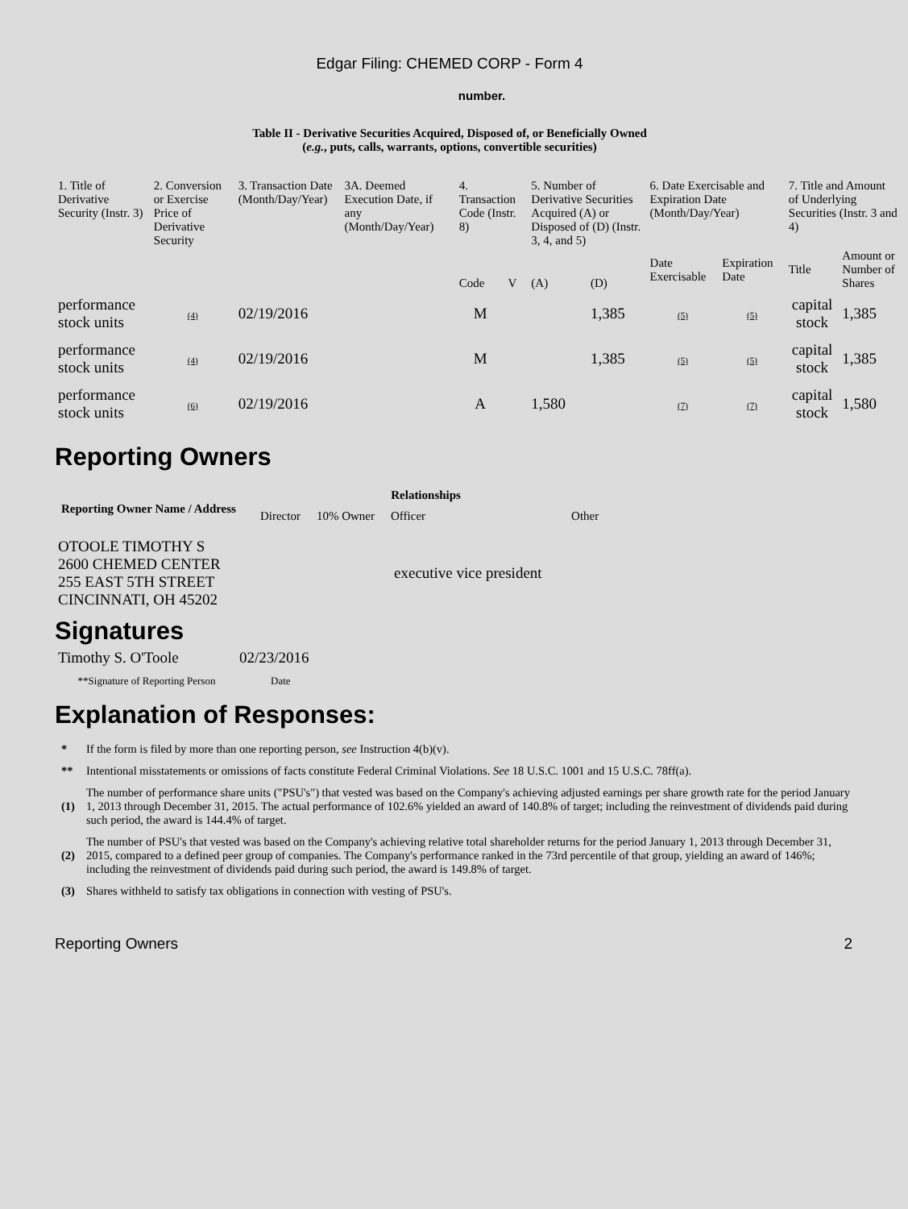Edgar Filing: CHEMED CORP - Form 4
number.
Table II - Derivative Securities Acquired, Disposed of, or Beneficially Owned
(e.g., puts, calls, warrants, options, convertible securities)
| 1. Title of Derivative Security (Instr. 3) | 2. Conversion or Exercise Price of Derivative Security | 3. Transaction Date (Month/Day/Year) | 3A. Deemed Execution Date, if any (Month/Day/Year) | 4. Transaction Code (Instr. 8) | | 5. Number of Derivative Securities Acquired (A) or Disposed of (D) (Instr. 3, 4, and 5) | | 6. Date Exercisable and Expiration Date (Month/Day/Year) | | 7. Title and Amount of Underlying Securities (Instr. 3 and 4) | |
| | | | | Code | V | (A) | (D) | Date Exercisable | Expiration Date | Title | Amount or Number of Shares |
| performance stock units | (4) | 02/19/2016 | | M | | | 1,385 | (5) | (5) | capital stock | 1,385 |
| performance stock units | (4) | 02/19/2016 | | M | | | 1,385 | (5) | (5) | capital stock | 1,385 |
| performance stock units | (6) | 02/19/2016 | | A | | 1,580 | | (7) | (7) | capital stock | 1,580 |
Reporting Owners
| Reporting Owner Name / Address | Relationships | | | |
| --- | --- | --- | --- | --- |
| | Director | 10% Owner | Officer | Other |
| OTOOLE TIMOTHY S 2600 CHEMED CENTER 255 EAST 5TH STREET CINCINNATI, OH 45202 | | | executive vice president | |
Signatures
| Timothy S. O'Toole | 02/23/2016 |
| **Signature of Reporting Person | Date |
Explanation of Responses:
| * | If the form is filed by more than one reporting person, see Instruction 4(b)(v). |
| ** | Intentional misstatements or omissions of facts constitute Federal Criminal Violations. See 18 U.S.C. 1001 and 15 U.S.C. 78ff(a). |
| (1) | The number of performance share units ("PSU's") that vested was based on the Company's achieving adjusted earnings per share growth rate for the period January 1, 2013 through December 31, 2015. The actual performance of 102.6% yielded an award of 140.8% of target; including the reinvestment of dividends paid during such period, the award is 144.4% of target. |
| (2) | The number of PSU's that vested was based on the Company's achieving relative total shareholder returns for the period January 1, 2013 through December 31, 2015, compared to a defined peer group of companies. The Company's performance ranked in the 73rd percentile of that group, yielding an award of 146%; including the reinvestment of dividends paid during such period, the award is 149.8% of target. |
| (3) | Shares withheld to satisfy tax obligations in connection with vesting of PSU's. |
Reporting Owners 2